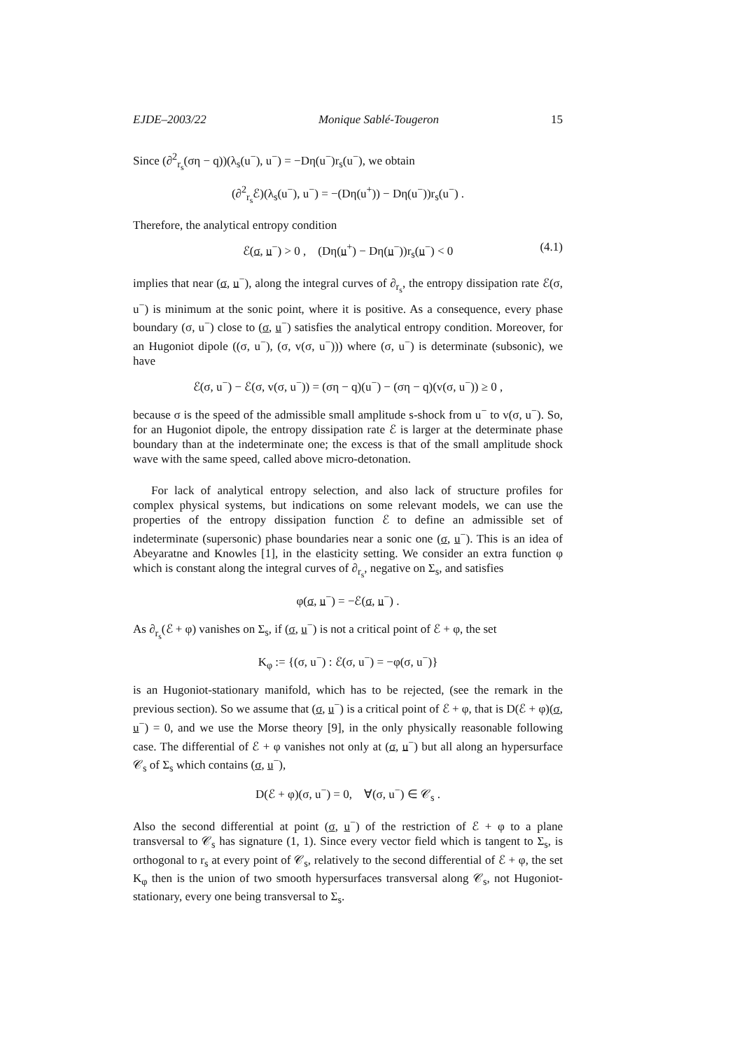EJDE–2003/22 Monique Sablé-Tougeron 15
Since (∂<sup>2</sup><sub>r<sub>s</sub></sub>(ση − q))(λ<sub>s</sub>(u<sup>−</sup>), u<sup>−</sup>) = −Dη(u<sup>−</sup>)r<sub>s</sub>(u<sup>−</sup>), we obtain
(∂<sup>2</sup><sub>r<sub>s</sub></sub>ℰ)(λ<sub>s</sub>(u<sup>−</sup>), u<sup>−</sup>) = −(Dη(u<sup>+</sup>)) − Dη(u<sup>−</sup>))r<sub>s</sub>(u<sup>−</sup>) .
Therefore, the analytical entropy condition
ℰ(σ, u<sup>−</sup>) > 0 , (Dη(u<sup>+</sup>) − Dη(u<sup>−</sup>))r<sub>s</sub>(u<sup>−</sup>) < 0 (4.1)
implies that near (σ, u<sup>−</sup>), along the integral curves of ∂<sub>r<sub>s</sub></sub>, the entropy dissipation rate ℰ(σ, u<sup>−</sup>) is minimum at the sonic point, where it is positive. As a consequence, every phase boundary (σ, u<sup>−</sup>) close to (σ, u<sup>−</sup>) satisfies the analytical entropy condition. Moreover, for an Hugoniot dipole ((σ, u<sup>−</sup>), (σ, v(σ, u<sup>−</sup>))) where (σ, u<sup>−</sup>) is determinate (subsonic), we have
ℰ(σ, u<sup>−</sup>) − ℰ(σ, v(σ, u<sup>−</sup>)) = (ση − q)(u<sup>−</sup>) − (ση − q)(v(σ, u<sup>−</sup>)) ≥ 0 ,
because σ is the speed of the admissible small amplitude s-shock from u<sup>−</sup> to v(σ, u<sup>−</sup>). So, for an Hugoniot dipole, the entropy dissipation rate ℰ is larger at the determinate phase boundary than at the indeterminate one; the excess is that of the small amplitude shock wave with the same speed, called above micro-detonation.
For lack of analytical entropy selection, and also lack of structure profiles for complex physical systems, but indications on some relevant models, we can use the properties of the entropy dissipation function ℰ to define an admissible set of indeterminate (supersonic) phase boundaries near a sonic one (σ, u<sup>−</sup>). This is an idea of Abeyaratne and Knowles [1], in the elasticity setting. We consider an extra function φ which is constant along the integral curves of ∂<sub>r<sub>s</sub></sub>, negative on Σ<sub>s</sub>, and satisfies
φ(σ, u<sup>−</sup>) = −ℰ(σ, u<sup>−</sup>) .
As ∂<sub>r<sub>s</sub></sub>(ℰ + φ) vanishes on Σ<sub>s</sub>, if (σ, u<sup>−</sup>) is not a critical point of ℰ + φ, the set
K<sub>φ</sub> := {(σ, u<sup>−</sup>) : ℰ(σ, u<sup>−</sup>) = −φ(σ, u<sup>−</sup>)}
is an Hugoniot-stationary manifold, which has to be rejected, (see the remark in the previous section). So we assume that (σ, u<sup>−</sup>) is a critical point of ℰ + φ, that is D(ℰ + φ)(σ, u<sup>−</sup>) = 0, and we use the Morse theory [9], in the only physically reasonable following case. The differential of ℰ + φ vanishes not only at (σ, u<sup>−</sup>) but all along an hypersurface 𝒞<sub>s</sub> of Σ<sub>s</sub> which contains (σ, u<sup>−</sup>),
D(ℰ + φ)(σ, u<sup>−</sup>) = 0, ∀(σ, u<sup>−</sup>) ∈ 𝒞<sub>s</sub> .
Also the second differential at point (σ, u<sup>−</sup>) of the restriction of ℰ + φ to a plane transversal to 𝒞<sub>s</sub> has signature (1, 1). Since every vector field which is tangent to Σ<sub>s</sub>, is orthogonal to r<sub>s</sub> at every point of 𝒞<sub>s</sub>, relatively to the second differential of ℰ + φ, the set K<sub>φ</sub> then is the union of two smooth hypersurfaces transversal along 𝒞<sub>s</sub>, not Hugoniot-stationary, every one being transversal to Σ<sub>s</sub>.